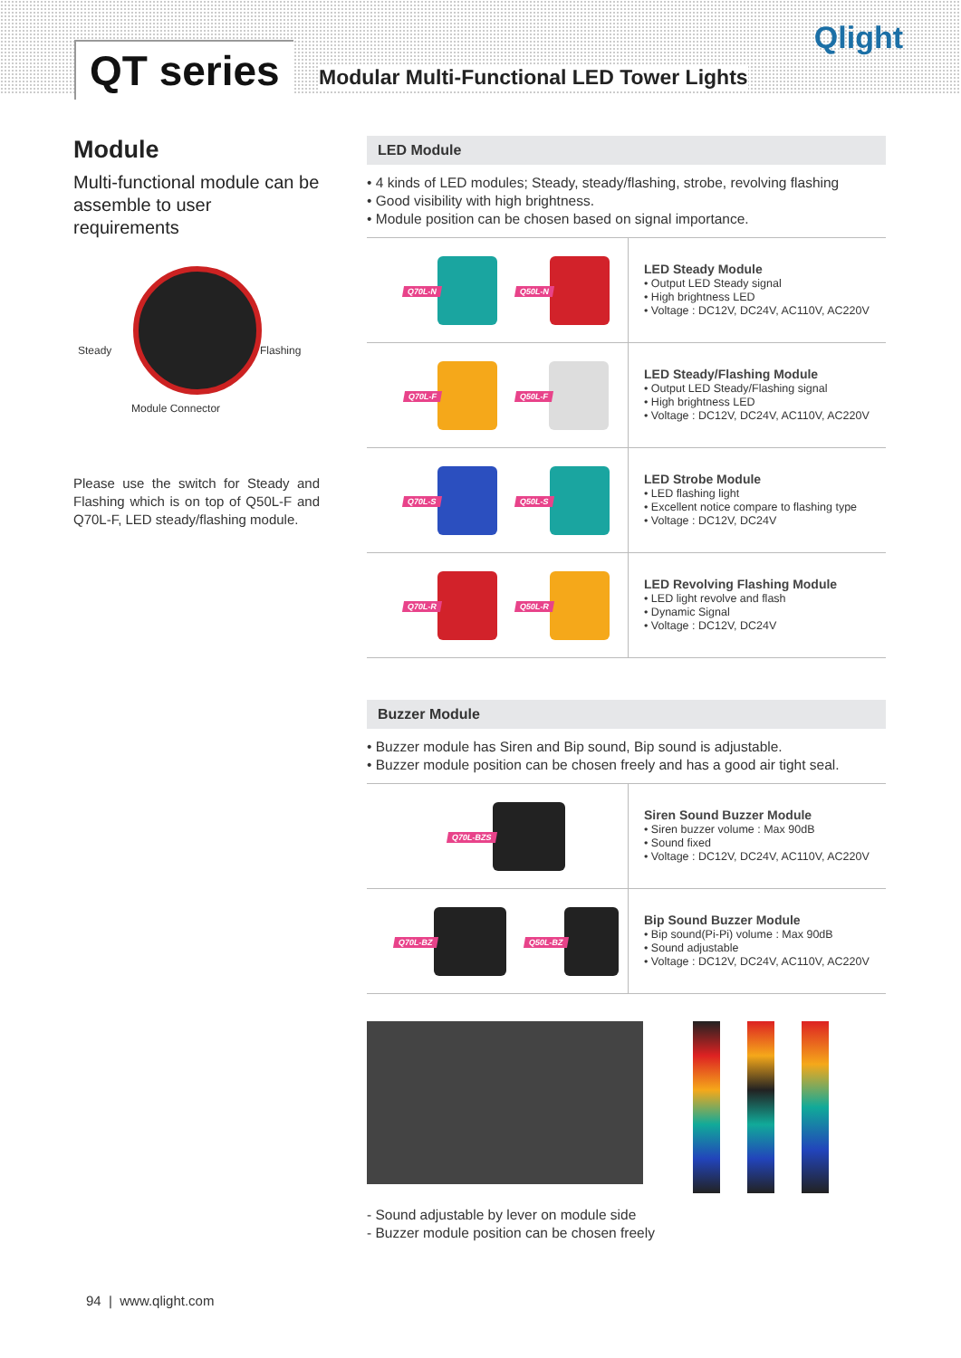QT series
Modular Multi-Functional LED Tower Lights
Qlight
Module
Multi-functional module can be assemble to user requirements
Steady Flashing
Module Connector
Please use the switch for Steady and Flashing which is on top of Q50L-F and Q70L-F, LED steady/flashing module.
LED Module
• 4 kinds of LED modules; Steady, steady/flashing, strobe, revolving flashing
• Good visibility with high brightness.
• Module position can be chosen based on signal importance.
| Q70L-N Q50L-N | LED Steady Module • Output LED Steady signal • High brightness LED • Voltage : DC12V, DC24V, AC110V, AC220V |
| Q70L-F Q50L-F | LED Steady/Flashing Module • Output LED Steady/Flashing signal • High brightness LED • Voltage : DC12V, DC24V, AC110V, AC220V |
| Q70L-S Q50L-S | LED Strobe Module • LED flashing light • Excellent notice compare to flashing type • Voltage : DC12V, DC24V |
| Q70L-R Q50L-R | LED Revolving Flashing Module • LED light revolve and flash • Dynamic Signal • Voltage : DC12V, DC24V |
Buzzer Module
• Buzzer module has Siren and Bip sound, Bip sound is adjustable.
• Buzzer module position can be chosen freely and has a good air tight seal.
| Q70L-BZS | Siren Sound Buzzer Module • Siren buzzer volume : Max 90dB • Sound fixed • Voltage : DC12V, DC24V, AC110V, AC220V |
| Q70L-BZ Q50L-BZ | Bip Sound Buzzer Module • Bip sound(Pi-Pi) volume : Max 90dB • Sound adjustable • Voltage : DC12V, DC24V, AC110V, AC220V |
- Sound adjustable by lever on module side
- Buzzer module position can be chosen freely
94 | www.qlight.com